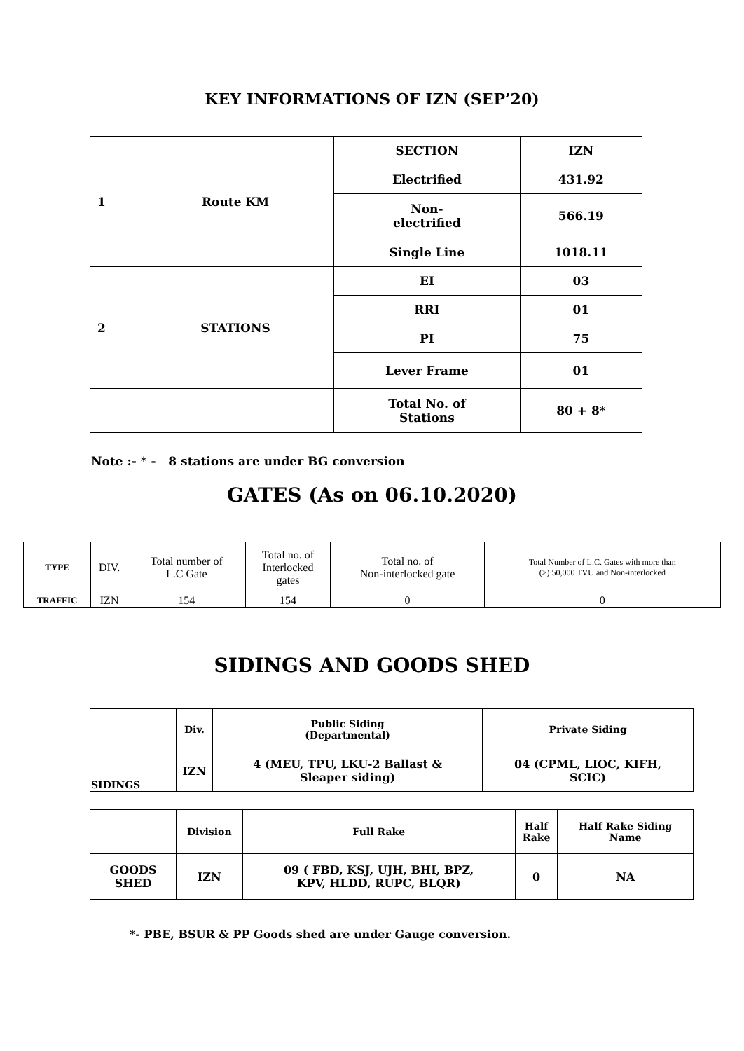KEY INFORMATIONS OF IZN (SEP’20)
| 1 | Route KM | SECTION | IZN |
| | | Electrified | 431.92 |
| | | Non- electrified | 566.19 |
| | | Single Line | 1018.11 |
| 2 | STATIONS | EI | 03 |
| | | RRI | 01 |
| | | PI | 75 |
| | | Lever Frame | 01 |
| | | Total No. of Stations | 80 + 8* |
Note :- * - 8 stations are under BG conversion
GATES (As on 06.10.2020)
| TYPE | DIV. | Total number of L.C Gate | Total no. of Interlocked gates | Total no. of Non-interlocked gate | Total Number of L.C. Gates with more than (>) 50,000 TVU and Non-interlocked |
| TRAFFIC | IZN | 154 | 154 | 0 | 0 |
SIDINGS AND GOODS SHED
| SIDINGS | Div. | Public Siding (Departmental) | Private Siding |
| | IZN | 4 (MEU, TPU, LKU-2 Ballast & Sleaper siding) | 04 (CPML, LIOC, KIFH, SCIC) |
| | Division | Full Rake | Half Rake | Half Rake Siding Name |
| GOODS SHED | IZN | 09 ( FBD, KSJ, UJH, BHI, BPZ, KPV, HLDD, RUPC, BLQR) | 0 | NA |
*- PBE, BSUR & PP Goods shed are under Gauge conversion.